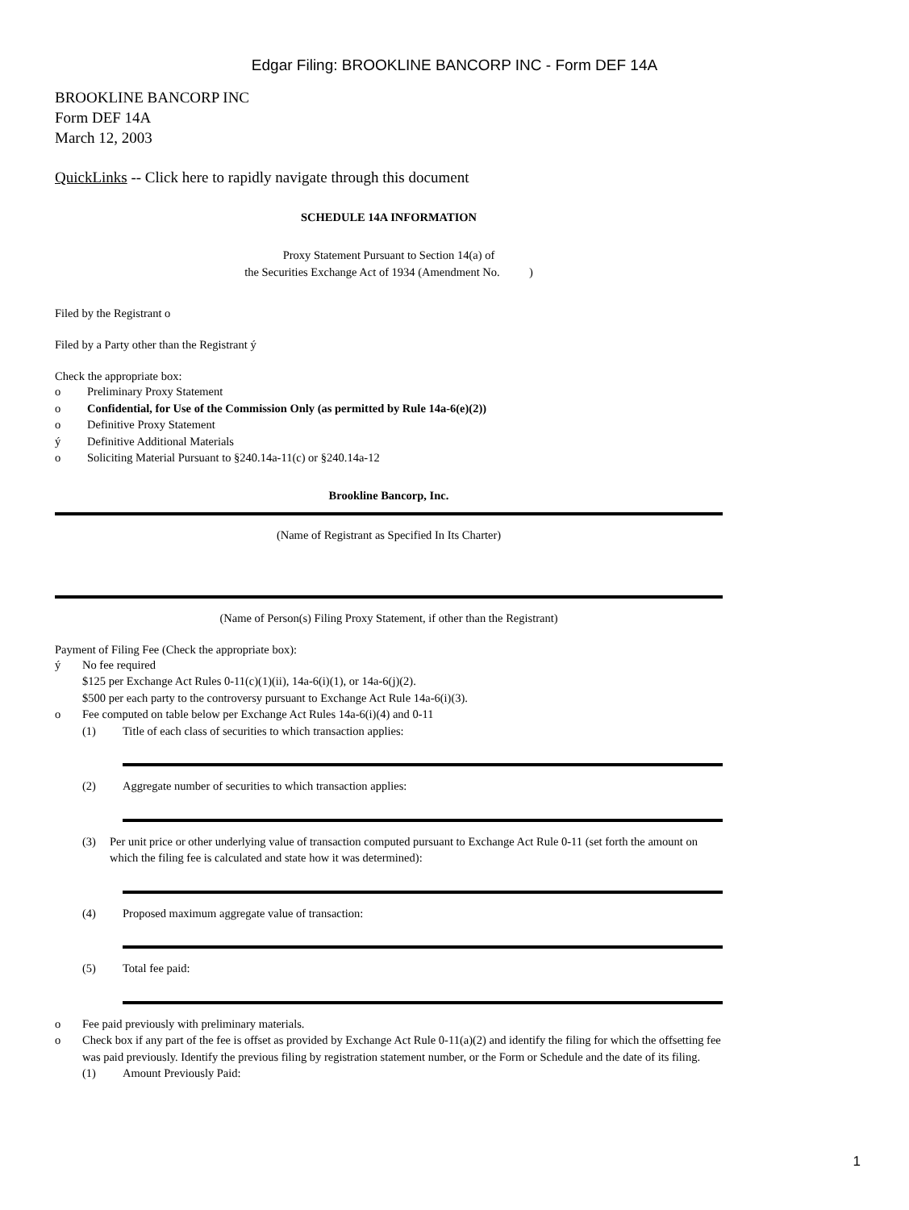Edgar Filing: BROOKLINE BANCORP INC - Form DEF 14A
BROOKLINE BANCORP INC
Form DEF 14A
March 12, 2003
QuickLinks -- Click here to rapidly navigate through this document
SCHEDULE 14A INFORMATION
Proxy Statement Pursuant to Section 14(a) of
the Securities Exchange Act of 1934 (Amendment No. )
Filed by the Registrant o
Filed by a Party other than the Registrant ý
Check the appropriate box:
o Preliminary Proxy Statement
o Confidential, for Use of the Commission Only (as permitted by Rule 14a-6(e)(2))
o Definitive Proxy Statement
ý Definitive Additional Materials
o Soliciting Material Pursuant to §240.14a-11(c) or §240.14a-12
Brookline Bancorp, Inc.
(Name of Registrant as Specified In Its Charter)
(Name of Person(s) Filing Proxy Statement, if other than the Registrant)
Payment of Filing Fee (Check the appropriate box):
ý No fee required
$125 per Exchange Act Rules 0-11(c)(1)(ii), 14a-6(i)(1), or 14a-6(j)(2).
$500 per each party to the controversy pursuant to Exchange Act Rule 14a-6(i)(3).
o Fee computed on table below per Exchange Act Rules 14a-6(i)(4) and 0-11
(1) Title of each class of securities to which transaction applies:
(2) Aggregate number of securities to which transaction applies:
(3) Per unit price or other underlying value of transaction computed pursuant to Exchange Act Rule 0-11 (set forth the amount on which the filing fee is calculated and state how it was determined):
(4) Proposed maximum aggregate value of transaction:
(5) Total fee paid:
o Fee paid previously with preliminary materials.
o Check box if any part of the fee is offset as provided by Exchange Act Rule 0-11(a)(2) and identify the filing for which the offsetting fee was paid previously. Identify the previous filing by registration statement number, or the Form or Schedule and the date of its filing.
(1) Amount Previously Paid:
1